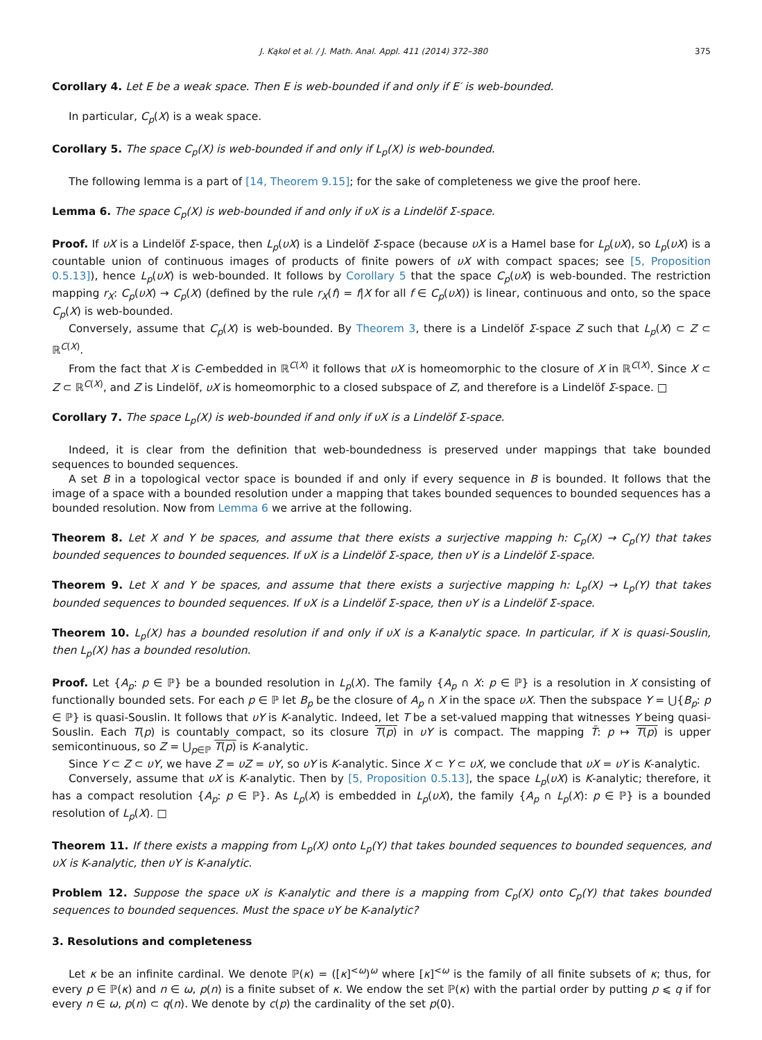J. Kąkol et al. / J. Math. Anal. Appl. 411 (2014) 372–380 375
Corollary 4. Let E be a weak space. Then E is web-bounded if and only if E′ is web-bounded.
In particular, C<sub>p</sub>(X) is a weak space.
Corollary 5. The space C<sub>p</sub>(X) is web-bounded if and only if L<sub>p</sub>(X) is web-bounded.
The following lemma is a part of [14, Theorem 9.15]; for the sake of completeness we give the proof here.
Lemma 6. The space C<sub>p</sub>(X) is web-bounded if and only if υX is a Lindelöf Σ-space.
Proof. If υX is a Lindelöf Σ-space, then L<sub>p</sub>(υX) is a Lindelöf Σ-space (because υX is a Hamel base for L<sub>p</sub>(υX), so L<sub>p</sub>(υX) is a countable union of continuous images of products of finite powers of υX with compact spaces; see [5, Proposition 0.5.13]), hence L<sub>p</sub>(υX) is web-bounded. It follows by Corollary 5 that the space C<sub>p</sub>(υX) is web-bounded. The restriction mapping r<sub>X</sub>: C<sub>p</sub>(υX) → C<sub>p</sub>(X) (defined by the rule r<sub>X</sub>(f) = f|X for all f ∈ C<sub>p</sub>(υX)) is linear, continuous and onto, so the space C<sub>p</sub>(X) is web-bounded.
Conversely, assume that C<sub>p</sub>(X) is web-bounded. By Theorem 3, there is a Lindelöf Σ-space Z such that L<sub>p</sub>(X) ⊂ Z ⊂ ℝ<sup>C(X)</sup>.
From the fact that X is C-embedded in ℝ<sup>C(X)</sup> it follows that υX is homeomorphic to the closure of X in ℝ<sup>C(X)</sup>. Since X ⊂ Z ⊂ ℝ<sup>C(X)</sup>, and Z is Lindelöf, υX is homeomorphic to a closed subspace of Z, and therefore is a Lindelöf Σ-space. □
Corollary 7. The space L<sub>p</sub>(X) is web-bounded if and only if υX is a Lindelöf Σ-space.
Indeed, it is clear from the definition that web-boundedness is preserved under mappings that take bounded sequences to bounded sequences.
A set B in a topological vector space is bounded if and only if every sequence in B is bounded. It follows that the image of a space with a bounded resolution under a mapping that takes bounded sequences to bounded sequences has a bounded resolution. Now from Lemma 6 we arrive at the following.
Theorem 8. Let X and Y be spaces, and assume that there exists a surjective mapping h: C<sub>p</sub>(X) → C<sub>p</sub>(Y) that takes bounded sequences to bounded sequences. If υX is a Lindelöf Σ-space, then υY is a Lindelöf Σ-space.
Theorem 9. Let X and Y be spaces, and assume that there exists a surjective mapping h: L<sub>p</sub>(X) → L<sub>p</sub>(Y) that takes bounded sequences to bounded sequences. If υX is a Lindelöf Σ-space, then υY is a Lindelöf Σ-space.
Theorem 10. L<sub>p</sub>(X) has a bounded resolution if and only if υX is a K-analytic space. In particular, if X is quasi-Souslin, then L<sub>p</sub>(X) has a bounded resolution.
Proof. Let {A<sub>p</sub>: p ∈ ℙ} be a bounded resolution in L<sub>p</sub>(X). The family {A<sub>p</sub> ∩ X: p ∈ ℙ} is a resolution in X consisting of functionally bounded sets. For each p ∈ ℙ let B<sub>p</sub> be the closure of A<sub>p</sub> ∩ X in the space υX. Then the subspace Y = ⋃{B<sub>p</sub>: p ∈ ℙ} is quasi-Souslin. It follows that υY is K-analytic. Indeed, let T be a set-valued mapping that witnesses Y being quasi-Souslin. Each T(p) is countably compact, so its closure T(p) in υY is compact. The mapping T̄: p ↦ T(p) is upper semicontinuous, so Z = ⋃<sub>p∈ℙ</sub> T(p) is K-analytic.
Since Y ⊂ Z ⊂ υY, we have Z = υZ = υY, so υY is K-analytic. Since X ⊂ Y ⊂ υX, we conclude that υX = υY is K-analytic.
Conversely, assume that υX is K-analytic. Then by [5, Proposition 0.5.13], the space L<sub>p</sub>(υX) is K-analytic; therefore, it has a compact resolution {A<sub>p</sub>: p ∈ ℙ}. As L<sub>p</sub>(X) is embedded in L<sub>p</sub>(υX), the family {A<sub>p</sub> ∩ L<sub>p</sub>(X): p ∈ ℙ} is a bounded resolution of L<sub>p</sub>(X). □
Theorem 11. If there exists a mapping from L<sub>p</sub>(X) onto L<sub>p</sub>(Y) that takes bounded sequences to bounded sequences, and υX is K-analytic, then υY is K-analytic.
Problem 12. Suppose the space υX is K-analytic and there is a mapping from C<sub>p</sub>(X) onto C<sub>p</sub>(Y) that takes bounded sequences to bounded sequences. Must the space υY be K-analytic?
3. Resolutions and completeness
Let κ be an infinite cardinal. We denote ℙ(κ) = ([κ]<sup><ω</sup>)<sup>ω</sup> where [κ]<sup><ω</sup> is the family of all finite subsets of κ; thus, for every p ∈ ℙ(κ) and n ∈ ω, p(n) is a finite subset of κ. We endow the set ℙ(κ) with the partial order by putting p ⩽ q if for every n ∈ ω, p(n) ⊂ q(n). We denote by c(p) the cardinality of the set p(0).